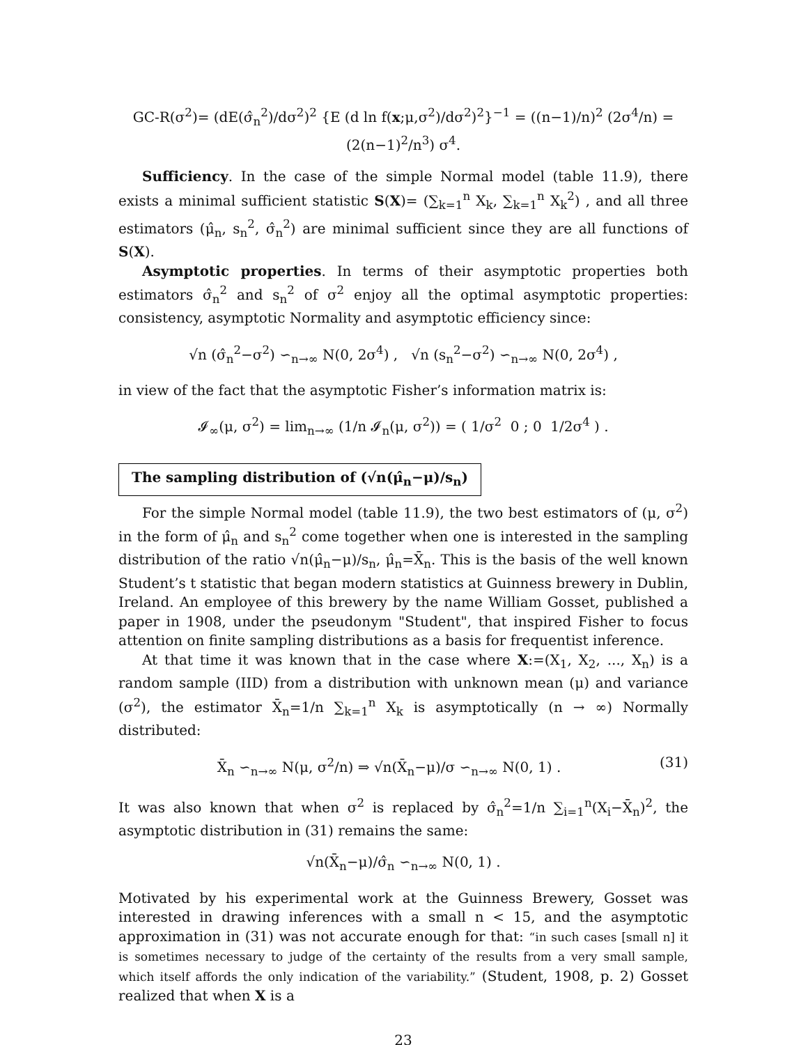GC-R(σ<sup>2</sup>)= (dE(σ̂<sub>n</sub><sup>2</sup>)/dσ<sup>2</sup>)<sup>2</sup> {E (d ln f(x;μ,σ<sup>2</sup>)/dσ<sup>2</sup>)<sup>2</sup>}<sup>−1</sup> = ((n−1)/n)<sup>2</sup> (2σ<sup>4</sup>/n) = (2(n−1)<sup>2</sup>/n<sup>3</sup>) σ<sup>4</sup>.
Sufficiency. In the case of the simple Normal model (table 11.9), there exists a minimal sufficient statistic S(X)= (∑<sub>k=1</sub><sup>n</sup> X<sub>k</sub>, ∑<sub>k=1</sub><sup>n</sup> X<sub>k</sub><sup>2</sup>) , and all three estimators (μ̂<sub>n</sub>, s<sub>n</sub><sup>2</sup>, σ̂<sub>n</sub><sup>2</sup>) are minimal sufficient since they are all functions of S(X).
Asymptotic properties. In terms of their asymptotic properties both estimators σ̂<sub>n</sub><sup>2</sup> and s<sub>n</sub><sup>2</sup> of σ<sup>2</sup> enjoy all the optimal asymptotic properties: consistency, asymptotic Normality and asymptotic efficiency since:
√n (σ̂<sub>n</sub><sup>2</sup>−σ<sup>2</sup>) ∽<sub>n→∞</sub> N(0, 2σ<sup>4</sup>) , √n (s<sub>n</sub><sup>2</sup>−σ<sup>2</sup>) ∽<sub>n→∞</sub> N(0, 2σ<sup>4</sup>) ,
in view of the fact that the asymptotic Fisher’s information matrix is:
𝓘<sub>∞</sub>(μ, σ<sup>2</sup>) = lim<sub>n→∞</sub> (1/n 𝓘<sub>n</sub>(μ, σ<sup>2</sup>)) = ( 1/σ<sup>2</sup> 0 ; 0 1/2σ<sup>4</sup> ) .
The sampling distribution of (√n(μ̂<sub>n</sub>−μ)/s<sub>n</sub>)
For the simple Normal model (table 11.9), the two best estimators of (μ, σ<sup>2</sup>) in the form of μ̂<sub>n</sub> and s<sub>n</sub><sup>2</sup> come together when one is interested in the sampling distribution of the ratio √n(μ̂<sub>n</sub>−μ)/s<sub>n</sub>, μ̂<sub>n</sub>=X̄<sub>n</sub>. This is the basis of the well known Student’s t statistic that began modern statistics at Guinness brewery in Dublin, Ireland. An employee of this brewery by the name William Gosset, published a paper in 1908, under the pseudonym "Student", that inspired Fisher to focus attention on finite sampling distributions as a basis for frequentist inference.
At that time it was known that in the case where X:=(X<sub>1</sub>, X<sub>2</sub>, ..., X<sub>n</sub>) is a random sample (IID) from a distribution with unknown mean (μ) and variance (σ<sup>2</sup>), the estimator X̄<sub>n</sub>=1/n ∑<sub>k=1</sub><sup>n</sup> X<sub>k</sub> is asymptotically (n → ∞) Normally distributed:
X̄<sub>n</sub> ∽<sub>n→∞</sub> N(μ, σ<sup>2</sup>/n) ⇒ √n(X̄<sub>n</sub>−μ)/σ ∽<sub>n→∞</sub> N(0, 1) . (31)
It was also known that when σ<sup>2</sup> is replaced by σ̂<sub>n</sub><sup>2</sup>=1/n ∑<sub>i=1</sub><sup>n</sup>(X<sub>i</sub>−X̄<sub>n</sub>)<sup>2</sup>, the asymptotic distribution in (31) remains the same:
√n(X̄<sub>n</sub>−μ)/σ̂<sub>n</sub> ∽<sub>n→∞</sub> N(0, 1) .
Motivated by his experimental work at the Guinness Brewery, Gosset was interested in drawing inferences with a small n < 15, and the asymptotic approximation in (31) was not accurate enough for that: “in such cases [small n] it is sometimes necessary to judge of the certainty of the results from a very small sample, which itself affords the only indication of the variability.” (Student, 1908, p. 2) Gosset realized that when X is a
23